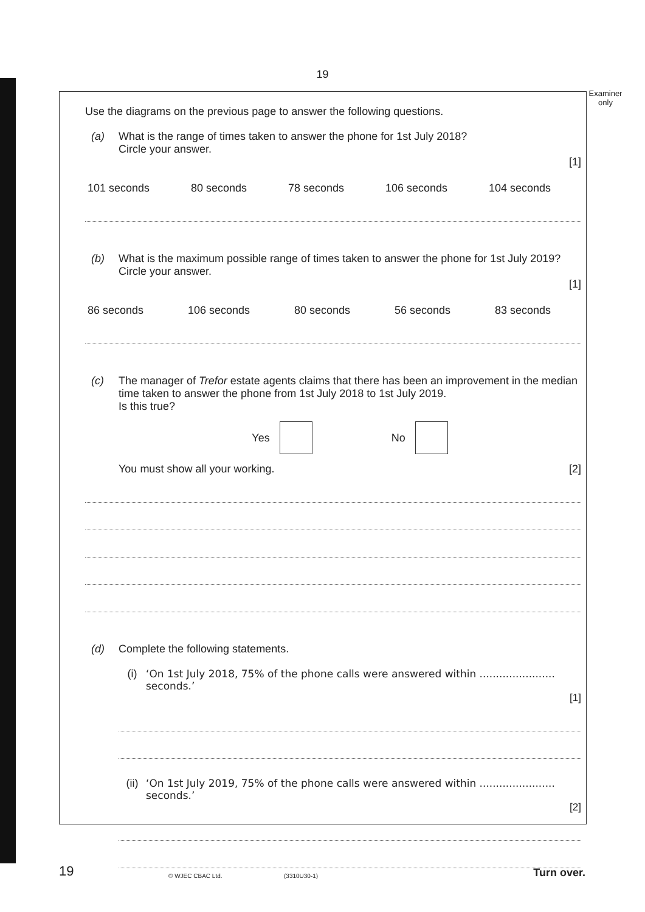19
Examiner only
Use the diagrams on the previous page to answer the following questions.
(a) What is the range of times taken to answer the phone for 1st July 2018?
Circle your answer.
[1]
101 seconds 80 seconds 78 seconds 106 seconds 104 seconds
(b) What is the maximum possible range of times taken to answer the phone for 1st July 2019?
Circle your answer.
[1]
86 seconds 106 seconds 80 seconds 56 seconds 83 seconds
(c) The manager of Trefor estate agents claims that there has been an improvement in the median time taken to answer the phone from 1st July 2018 to 1st July 2019.
Is this true?
Yes No
You must show all your working. [2]
(d) Complete the following statements.
(i) ‘On 1st July 2018, 75% of the phone calls were answered within ....................... seconds.’
[1]
(ii) ‘On 1st July 2019, 75% of the phone calls were answered within ....................... seconds.’
[2]
19 © WJEC CBAC Ltd. (3310U30-1) Turn over.